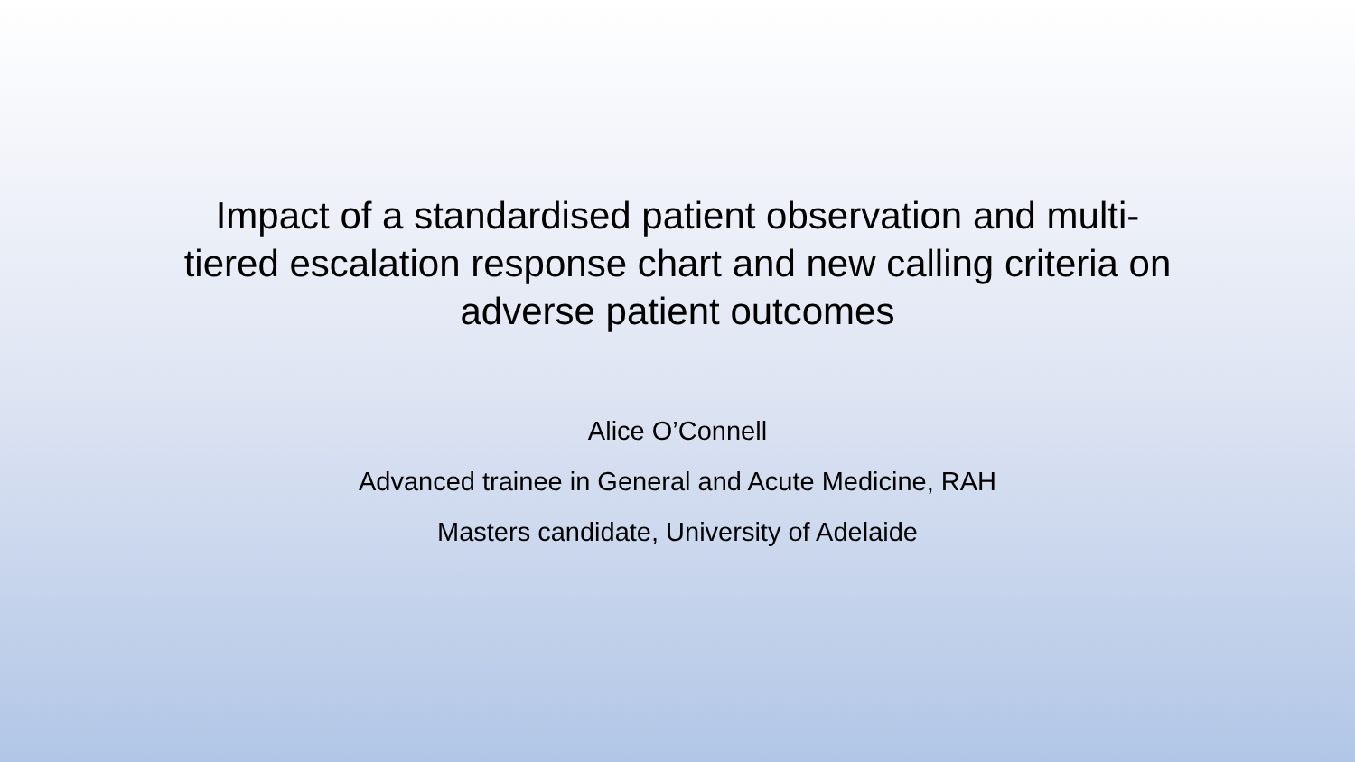Impact of a standardised patient observation and multi-tiered escalation response chart and new calling criteria on adverse patient outcomes
Alice O’Connell
Advanced trainee in General and Acute Medicine, RAH
Masters candidate, University of Adelaide